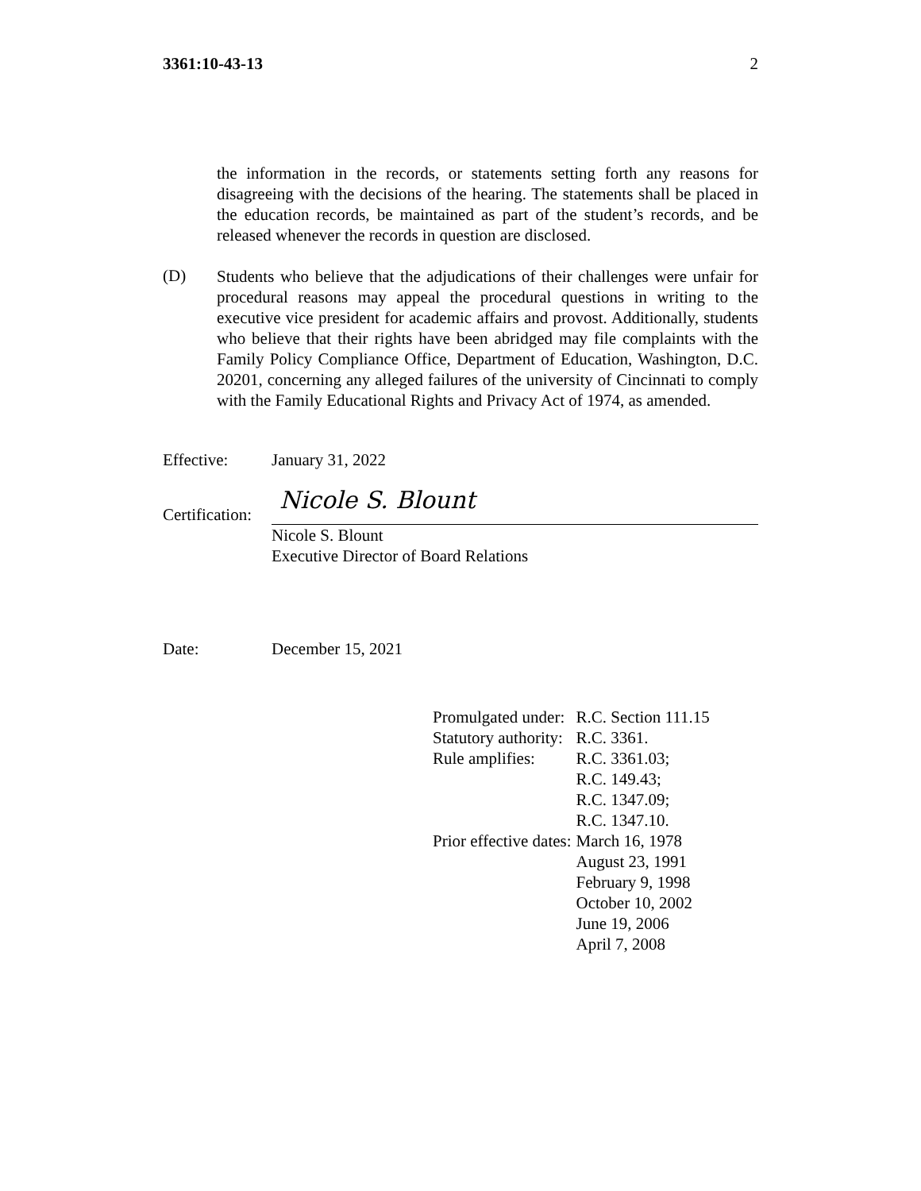3361:10-43-13 2
the information in the records, or statements setting forth any reasons for disagreeing with the decisions of the hearing. The statements shall be placed in the education records, be maintained as part of the student’s records, and be released whenever the records in question are disclosed.
(D)
Students who believe that the adjudications of their challenges were unfair for procedural reasons may appeal the procedural questions in writing to the executive vice president for academic affairs and provost. Additionally, students who believe that their rights have been abridged may file complaints with the Family Policy Compliance Office, Department of Education, Washington, D.C. 20201, concerning any alleged failures of the university of Cincinnati to comply with the Family Educational Rights and Privacy Act of 1974, as amended.
Effective: January 31, 2022
Certification: Nicole S. Blount
Nicole S. Blount
Executive Director of Board Relations
Date: December 15, 2021
| Promulgated under: | R.C. Section 111.15 |
| Statutory authority: | R.C. 3361. |
| Rule amplifies: | R.C. 3361.03; R.C. 149.43; R.C. 1347.09; R.C. 1347.10. |
| Prior effective dates: | March 16, 1978 August 23, 1991 February 9, 1998 October 10, 2002 June 19, 2006 April 7, 2008 |